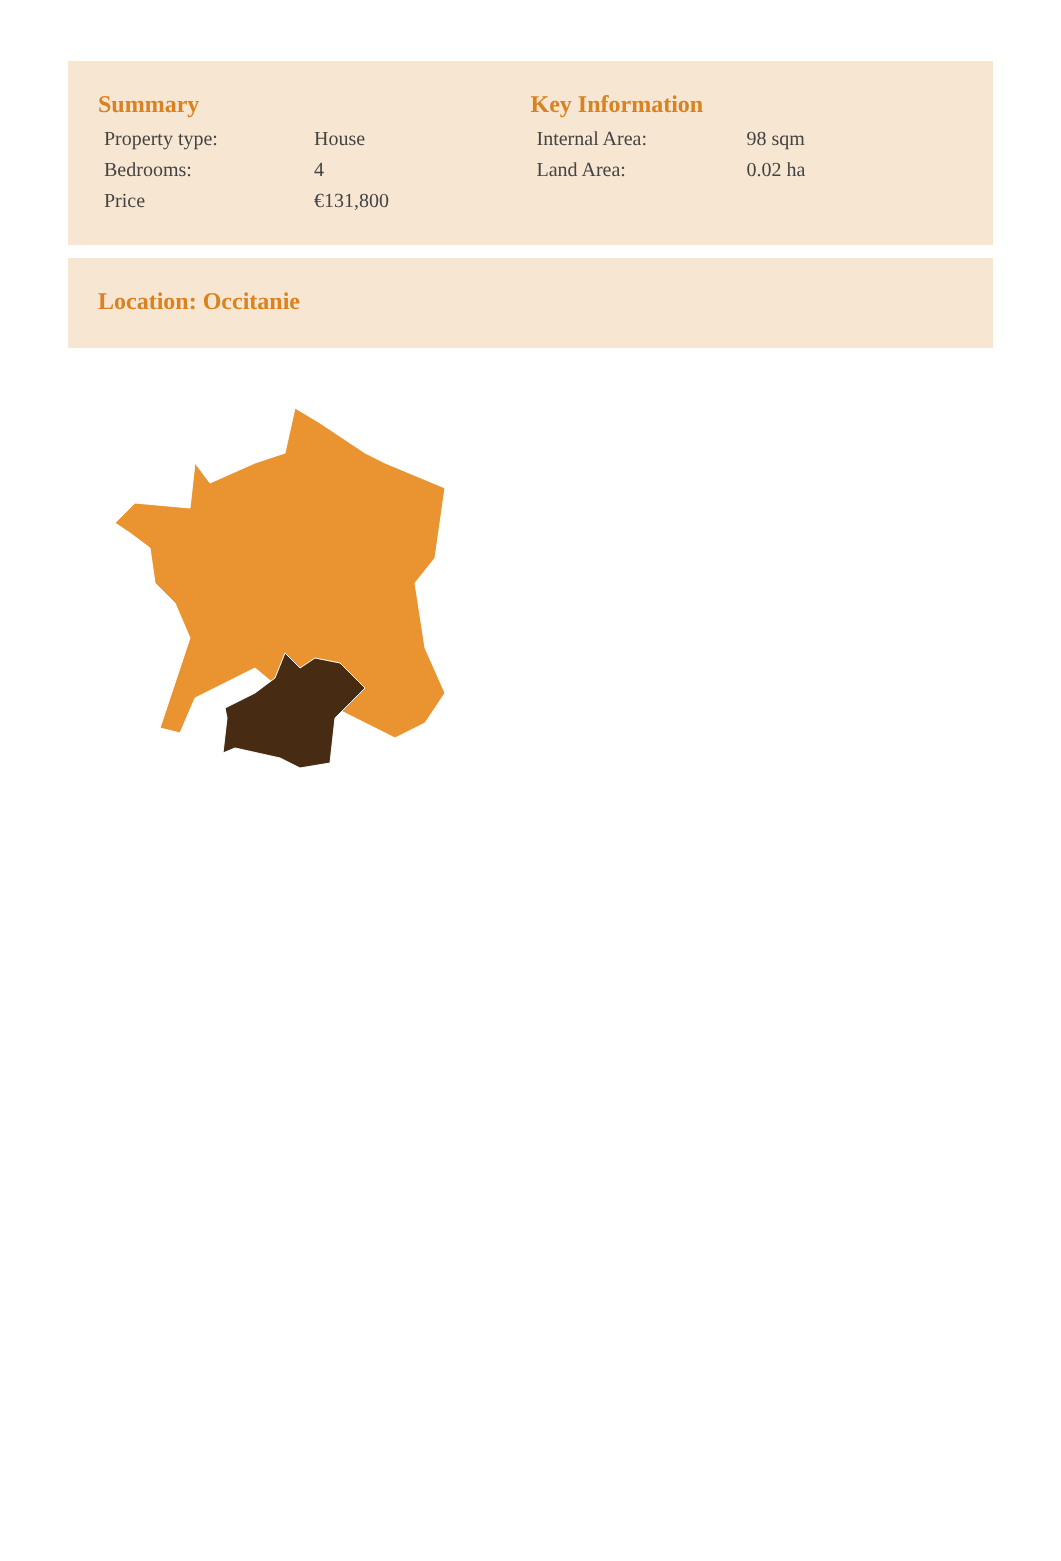Summary
| Property type: | House |
| Bedrooms: | 4 |
| Price | €131,800 |
Key Information
| Internal Area: | 98 sqm |
| Land Area: | 0.02 ha |
Location: Occitanie